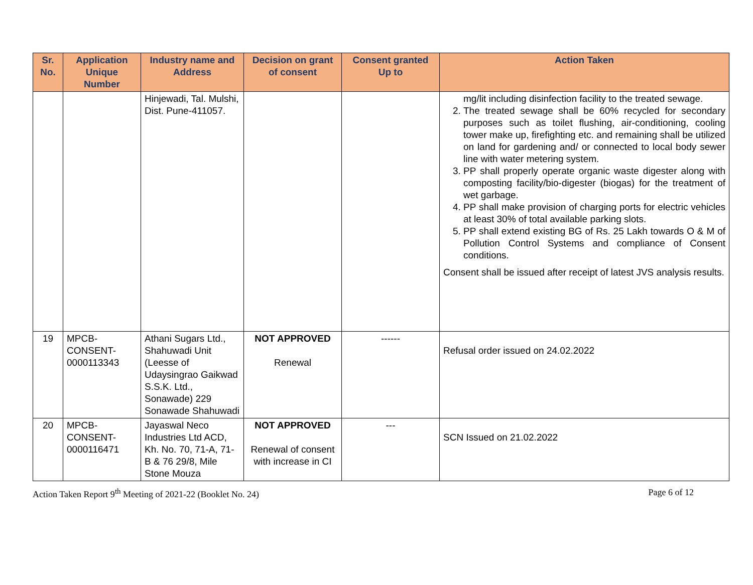| Sr. No. | Application Unique Number | Industry name and Address | Decision on grant of consent | Consent granted Up to | Action Taken |
| --- | --- | --- | --- | --- | --- |
| | | Hinjewadi, Tal. Mulshi, Dist. Pune-411057. | | | mg/lit including disinfection facility to the treated sewage. 2. The treated sewage shall be 60% recycled for secondary purposes such as toilet flushing, air-conditioning, cooling tower make up, firefighting etc. and remaining shall be utilized on land for gardening and/ or connected to local body sewer line with water metering system. 3. PP shall properly operate organic waste digester along with composting facility/bio-digester (biogas) for the treatment of wet garbage. 4. PP shall make provision of charging ports for electric vehicles at least 30% of total available parking slots. 5. PP shall extend existing BG of Rs. 25 Lakh towards O & M of Pollution Control Systems and compliance of Consent conditions. Consent shall be issued after receipt of latest JVS analysis results. |
| 19 | MPCB-CONSENT-0000113343 | Athani Sugars Ltd., Shahuwadi Unit (Leesse of Udaysingrao Gaikwad S.S.K. Ltd., Sonawade) 229 Sonawade Shahuwadi | NOT APPROVED Renewal | ------ | Refusal order issued on 24.02.2022 |
| 20 | MPCB-CONSENT-0000116471 | Jayaswal Neco Industries Ltd ACD, Kh. No. 70, 71-A, 71-B & 76 29/8, Mile Stone Mouza | NOT APPROVED Renewal of consent with increase in CI | --- | SCN Issued on 21.02.2022 |
Action Taken Report 9<sup>th</sup> Meeting of 2021-22 (Booklet No. 24) Page 6 of 12